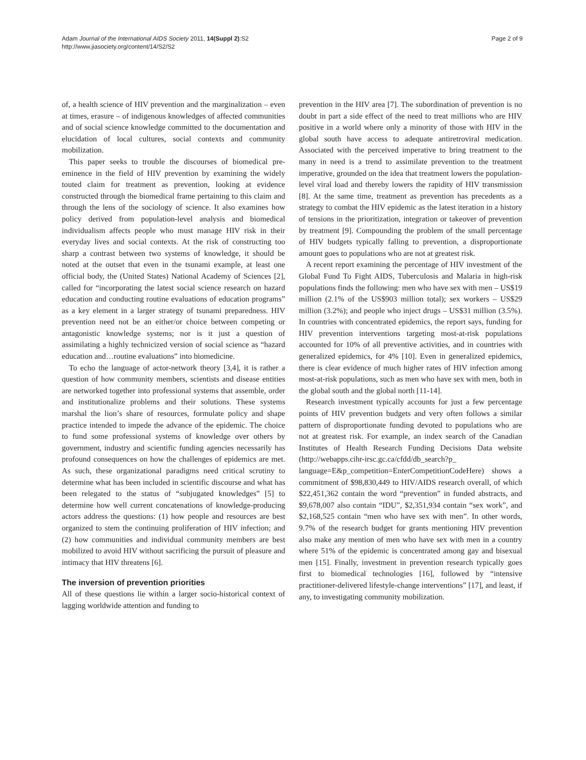Adam Journal of the International AIDS Society 2011, 14(Suppl 2):S2
http://www.jiasociety.org/content/14/S2/S2
Page 2 of 9
of, a health science of HIV prevention and the marginalization – even at times, erasure – of indigenous knowledges of affected communities and of social science knowledge committed to the documentation and elucidation of local cultures, social contexts and community mobilization.
This paper seeks to trouble the discourses of biomedical pre-eminence in the field of HIV prevention by examining the widely touted claim for treatment as prevention, looking at evidence constructed through the biomedical frame pertaining to this claim and through the lens of the sociology of science. It also examines how policy derived from population-level analysis and biomedical individualism affects people who must manage HIV risk in their everyday lives and social contexts. At the risk of constructing too sharp a contrast between two systems of knowledge, it should be noted at the outset that even in the tsunami example, at least one official body, the (United States) National Academy of Sciences [2], called for “incorporating the latest social science research on hazard education and conducting routine evaluations of education programs” as a key element in a larger strategy of tsunami preparedness. HIV prevention need not be an either/or choice between competing or antagonistic knowledge systems; nor is it just a question of assimilating a highly technicized version of social science as “hazard education and…routine evaluations” into biomedicine.
To echo the language of actor-network theory [3,4], it is rather a question of how community members, scientists and disease entities are networked together into professional systems that assemble, order and institutionalize problems and their solutions. These systems marshal the lion’s share of resources, formulate policy and shape practice intended to impede the advance of the epidemic. The choice to fund some professional systems of knowledge over others by government, industry and scientific funding agencies necessarily has profound consequences on how the challenges of epidemics are met. As such, these organizational paradigms need critical scrutiny to determine what has been included in scientific discourse and what has been relegated to the status of “subjugated knowledges” [5] to determine how well current concatenations of knowledge-producing actors address the questions: (1) how people and resources are best organized to stem the continuing proliferation of HIV infection; and (2) how communities and individual community members are best mobilized to avoid HIV without sacrificing the pursuit of pleasure and intimacy that HIV threatens [6].
The inversion of prevention priorities
All of these questions lie within a larger socio-historical context of lagging worldwide attention and funding to
prevention in the HIV area [7]. The subordination of prevention is no doubt in part a side effect of the need to treat millions who are HIV positive in a world where only a minority of those with HIV in the global south have access to adequate antiretroviral medication. Associated with the perceived imperative to bring treatment to the many in need is a trend to assimilate prevention to the treatment imperative, grounded on the idea that treatment lowers the population-level viral load and thereby lowers the rapidity of HIV transmission [8]. At the same time, treatment as prevention has precedents as a strategy to combat the HIV epidemic as the latest iteration in a history of tensions in the prioritization, integration or takeover of prevention by treatment [9]. Compounding the problem of the small percentage of HIV budgets typically falling to prevention, a disproportionate amount goes to populations who are not at greatest risk.
A recent report examining the percentage of HIV investment of the Global Fund To Fight AIDS, Tuberculosis and Malaria in high-risk populations finds the following: men who have sex with men – US$19 million (2.1% of the US$903 million total); sex workers – US$29 million (3.2%); and people who inject drugs – US$31 million (3.5%). In countries with concentrated epidemics, the report says, funding for HIV prevention interventions targeting most-at-risk populations accounted for 10% of all preventive activities, and in countries with generalized epidemics, for 4% [10]. Even in generalized epidemics, there is clear evidence of much higher rates of HIV infection among most-at-risk populations, such as men who have sex with men, both in the global south and the global north [11-14].
Research investment typically accounts for just a few percentage points of HIV prevention budgets and very often follows a similar pattern of disproportionate funding devoted to populations who are not at greatest risk. For example, an index search of the Canadian Institutes of Health Research Funding Decisions Data website (http://webapps.cihr-irsc.gc.ca/cfdd/db_search?p_ language=E&p_competition=EnterCompetitionCodeHere) shows a commitment of $98,830,449 to HIV/AIDS research overall, of which $22,451,362 contain the word “prevention” in funded abstracts, and $9,678,007 also contain “IDU”, $2,351,934 contain “sex work”, and $2,168,525 contain “men who have sex with men”. In other words, 9.7% of the research budget for grants mentioning HIV prevention also make any mention of men who have sex with men in a country where 51% of the epidemic is concentrated among gay and bisexual men [15]. Finally, investment in prevention research typically goes first to biomedical technologies [16], followed by “intensive practitioner-delivered lifestyle-change interventions” [17], and least, if any, to investigating community mobilization.